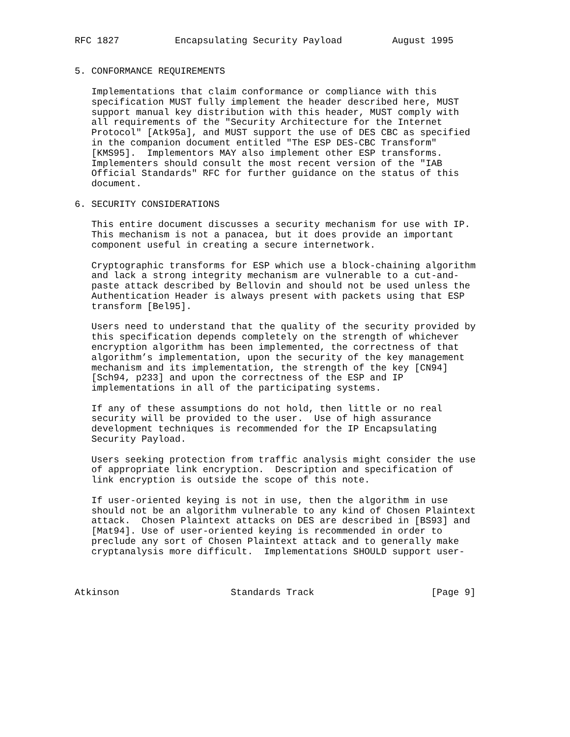RFC 1827          Encapsulating Security Payload         August 1995


5. CONFORMANCE REQUIREMENTS

   Implementations that claim conformance or compliance with this
   specification MUST fully implement the header described here, MUST
   support manual key distribution with this header, MUST comply with
   all requirements of the "Security Architecture for the Internet
   Protocol" [Atk95a], and MUST support the use of DES CBC as specified
   in the companion document entitled "The ESP DES-CBC Transform"
   [KMS95].  Implementors MAY also implement other ESP transforms.
   Implementers should consult the most recent version of the "IAB
   Official Standards" RFC for further guidance on the status of this
   document.

6. SECURITY CONSIDERATIONS

   This entire document discusses a security mechanism for use with IP.
   This mechanism is not a panacea, but it does provide an important
   component useful in creating a secure internetwork.

   Cryptographic transforms for ESP which use a block-chaining algorithm
   and lack a strong integrity mechanism are vulnerable to a cut-and-
   paste attack described by Bellovin and should not be used unless the
   Authentication Header is always present with packets using that ESP
   transform [Bel95].

   Users need to understand that the quality of the security provided by
   this specification depends completely on the strength of whichever
   encryption algorithm has been implemented, the correctness of that
   algorithm’s implementation, upon the security of the key management
   mechanism and its implementation, the strength of the key [CN94]
   [Sch94, p233] and upon the correctness of the ESP and IP
   implementations in all of the participating systems.

   If any of these assumptions do not hold, then little or no real
   security will be provided to the user.  Use of high assurance
   development techniques is recommended for the IP Encapsulating
   Security Payload.

   Users seeking protection from traffic analysis might consider the use
   of appropriate link encryption.  Description and specification of
   link encryption is outside the scope of this note.

   If user-oriented keying is not in use, then the algorithm in use
   should not be an algorithm vulnerable to any kind of Chosen Plaintext
   attack.  Chosen Plaintext attacks on DES are described in [BS93] and
   [Mat94]. Use of user-oriented keying is recommended in order to
   preclude any sort of Chosen Plaintext attack and to generally make
   cryptanalysis more difficult.  Implementations SHOULD support user-



Atkinson                    Standards Track                     [Page 9]